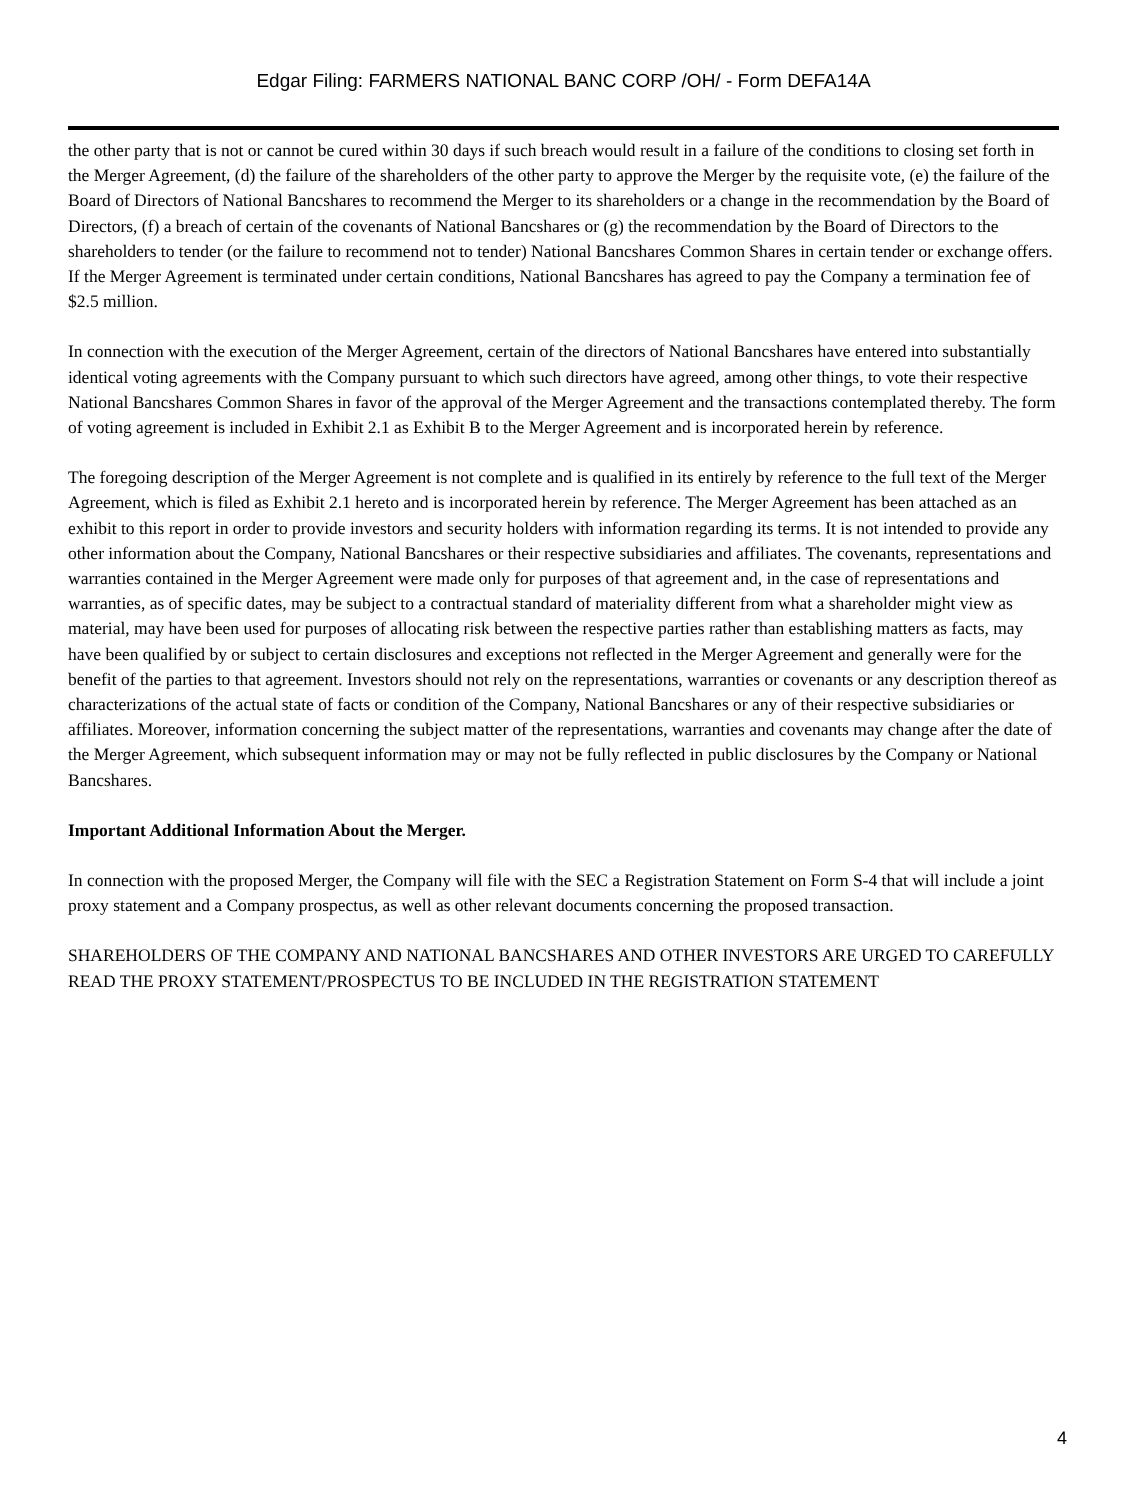Edgar Filing: FARMERS NATIONAL BANC CORP /OH/ - Form DEFA14A
the other party that is not or cannot be cured within 30 days if such breach would result in a failure of the conditions to closing set forth in the Merger Agreement, (d) the failure of the shareholders of the other party to approve the Merger by the requisite vote, (e) the failure of the Board of Directors of National Bancshares to recommend the Merger to its shareholders or a change in the recommendation by the Board of Directors, (f) a breach of certain of the covenants of National Bancshares or (g) the recommendation by the Board of Directors to the shareholders to tender (or the failure to recommend not to tender) National Bancshares Common Shares in certain tender or exchange offers. If the Merger Agreement is terminated under certain conditions, National Bancshares has agreed to pay the Company a termination fee of $2.5 million.
In connection with the execution of the Merger Agreement, certain of the directors of National Bancshares have entered into substantially identical voting agreements with the Company pursuant to which such directors have agreed, among other things, to vote their respective National Bancshares Common Shares in favor of the approval of the Merger Agreement and the transactions contemplated thereby. The form of voting agreement is included in Exhibit 2.1 as Exhibit B to the Merger Agreement and is incorporated herein by reference.
The foregoing description of the Merger Agreement is not complete and is qualified in its entirely by reference to the full text of the Merger Agreement, which is filed as Exhibit 2.1 hereto and is incorporated herein by reference. The Merger Agreement has been attached as an exhibit to this report in order to provide investors and security holders with information regarding its terms. It is not intended to provide any other information about the Company, National Bancshares or their respective subsidiaries and affiliates. The covenants, representations and warranties contained in the Merger Agreement were made only for purposes of that agreement and, in the case of representations and warranties, as of specific dates, may be subject to a contractual standard of materiality different from what a shareholder might view as material, may have been used for purposes of allocating risk between the respective parties rather than establishing matters as facts, may have been qualified by or subject to certain disclosures and exceptions not reflected in the Merger Agreement and generally were for the benefit of the parties to that agreement. Investors should not rely on the representations, warranties or covenants or any description thereof as characterizations of the actual state of facts or condition of the Company, National Bancshares or any of their respective subsidiaries or affiliates. Moreover, information concerning the subject matter of the representations, warranties and covenants may change after the date of the Merger Agreement, which subsequent information may or may not be fully reflected in public disclosures by the Company or National Bancshares.
Important Additional Information About the Merger.
In connection with the proposed Merger, the Company will file with the SEC a Registration Statement on Form S-4 that will include a joint proxy statement and a Company prospectus, as well as other relevant documents concerning the proposed transaction.
SHAREHOLDERS OF THE COMPANY AND NATIONAL BANCSHARES AND OTHER INVESTORS ARE URGED TO CAREFULLY READ THE PROXY STATEMENT/PROSPECTUS TO BE INCLUDED IN THE REGISTRATION STATEMENT
4